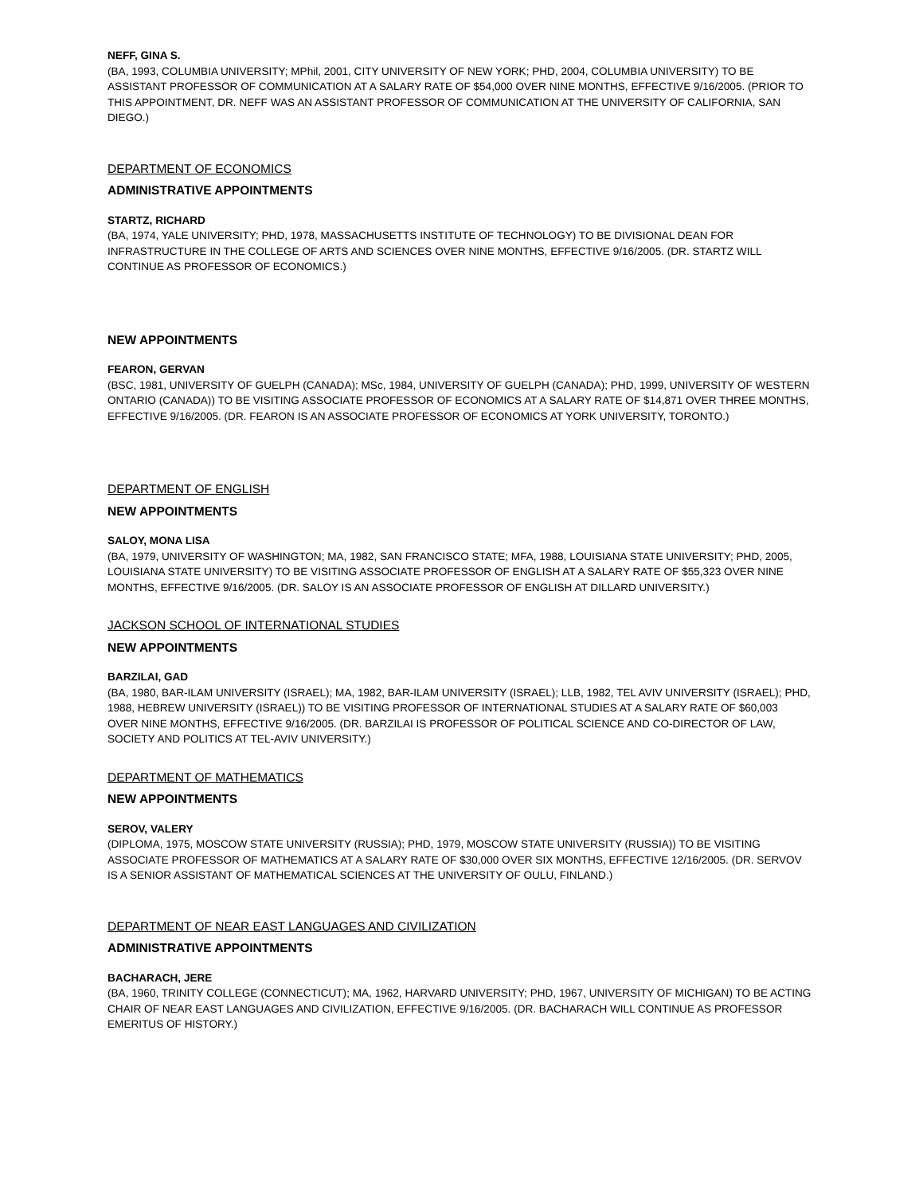NEFF, GINA S.
(BA, 1993, COLUMBIA UNIVERSITY; MPhil, 2001, CITY UNIVERSITY OF NEW YORK; PHD, 2004, COLUMBIA UNIVERSITY) TO BE ASSISTANT PROFESSOR OF COMMUNICATION AT A SALARY RATE OF $54,000 OVER NINE MONTHS, EFFECTIVE 9/16/2005. (PRIOR TO THIS APPOINTMENT, DR. NEFF WAS AN ASSISTANT PROFESSOR OF COMMUNICATION AT THE UNIVERSITY OF CALIFORNIA, SAN DIEGO.)
DEPARTMENT OF ECONOMICS
ADMINISTRATIVE APPOINTMENTS
STARTZ, RICHARD
(BA, 1974, YALE UNIVERSITY; PHD, 1978, MASSACHUSETTS INSTITUTE OF TECHNOLOGY) TO BE DIVISIONAL DEAN FOR INFRASTRUCTURE IN THE COLLEGE OF ARTS AND SCIENCES OVER NINE MONTHS, EFFECTIVE 9/16/2005. (DR. STARTZ WILL CONTINUE AS PROFESSOR OF ECONOMICS.)
NEW APPOINTMENTS
FEARON, GERVAN
(BSC, 1981, UNIVERSITY OF GUELPH (CANADA); MSc, 1984, UNIVERSITY OF GUELPH (CANADA); PHD, 1999, UNIVERSITY OF WESTERN ONTARIO (CANADA)) TO BE VISITING ASSOCIATE PROFESSOR OF ECONOMICS AT A SALARY RATE OF $14,871 OVER THREE MONTHS, EFFECTIVE 9/16/2005. (DR. FEARON IS AN ASSOCIATE PROFESSOR OF ECONOMICS AT YORK UNIVERSITY, TORONTO.)
DEPARTMENT OF ENGLISH
NEW APPOINTMENTS
SALOY, MONA LISA
(BA, 1979, UNIVERSITY OF WASHINGTON; MA, 1982, SAN FRANCISCO STATE; MFA, 1988, LOUISIANA STATE UNIVERSITY; PHD, 2005, LOUISIANA STATE UNIVERSITY) TO BE VISITING ASSOCIATE PROFESSOR OF ENGLISH AT A SALARY RATE OF $55,323 OVER NINE MONTHS, EFFECTIVE 9/16/2005. (DR. SALOY IS AN ASSOCIATE PROFESSOR OF ENGLISH AT DILLARD UNIVERSITY.)
JACKSON SCHOOL OF INTERNATIONAL STUDIES
NEW APPOINTMENTS
BARZILAI, GAD
(BA, 1980, BAR-ILAM UNIVERSITY (ISRAEL); MA, 1982, BAR-ILAM UNIVERSITY (ISRAEL); LLB, 1982, TEL AVIV UNIVERSITY (ISRAEL); PHD, 1988, HEBREW UNIVERSITY (ISRAEL)) TO BE VISITING PROFESSOR OF INTERNATIONAL STUDIES AT A SALARY RATE OF $60,003 OVER NINE MONTHS, EFFECTIVE 9/16/2005. (DR. BARZILAI IS PROFESSOR OF POLITICAL SCIENCE AND CO-DIRECTOR OF LAW, SOCIETY AND POLITICS AT TEL-AVIV UNIVERSITY.)
DEPARTMENT OF MATHEMATICS
NEW APPOINTMENTS
SEROV, VALERY
(DIPLOMA, 1975, MOSCOW STATE UNIVERSITY (RUSSIA); PHD, 1979, MOSCOW STATE UNIVERSITY (RUSSIA)) TO BE VISITING ASSOCIATE PROFESSOR OF MATHEMATICS AT A SALARY RATE OF $30,000 OVER SIX MONTHS, EFFECTIVE 12/16/2005. (DR. SERVOV IS A SENIOR ASSISTANT OF MATHEMATICAL SCIENCES AT THE UNIVERSITY OF OULU, FINLAND.)
DEPARTMENT OF NEAR EAST LANGUAGES AND CIVILIZATION
ADMINISTRATIVE APPOINTMENTS
BACHARACH, JERE
(BA, 1960, TRINITY COLLEGE (CONNECTICUT); MA, 1962, HARVARD UNIVERSITY; PHD, 1967, UNIVERSITY OF MICHIGAN) TO BE ACTING CHAIR OF NEAR EAST LANGUAGES AND CIVILIZATION, EFFECTIVE 9/16/2005. (DR. BACHARACH WILL CONTINUE AS PROFESSOR EMERITUS OF HISTORY.)